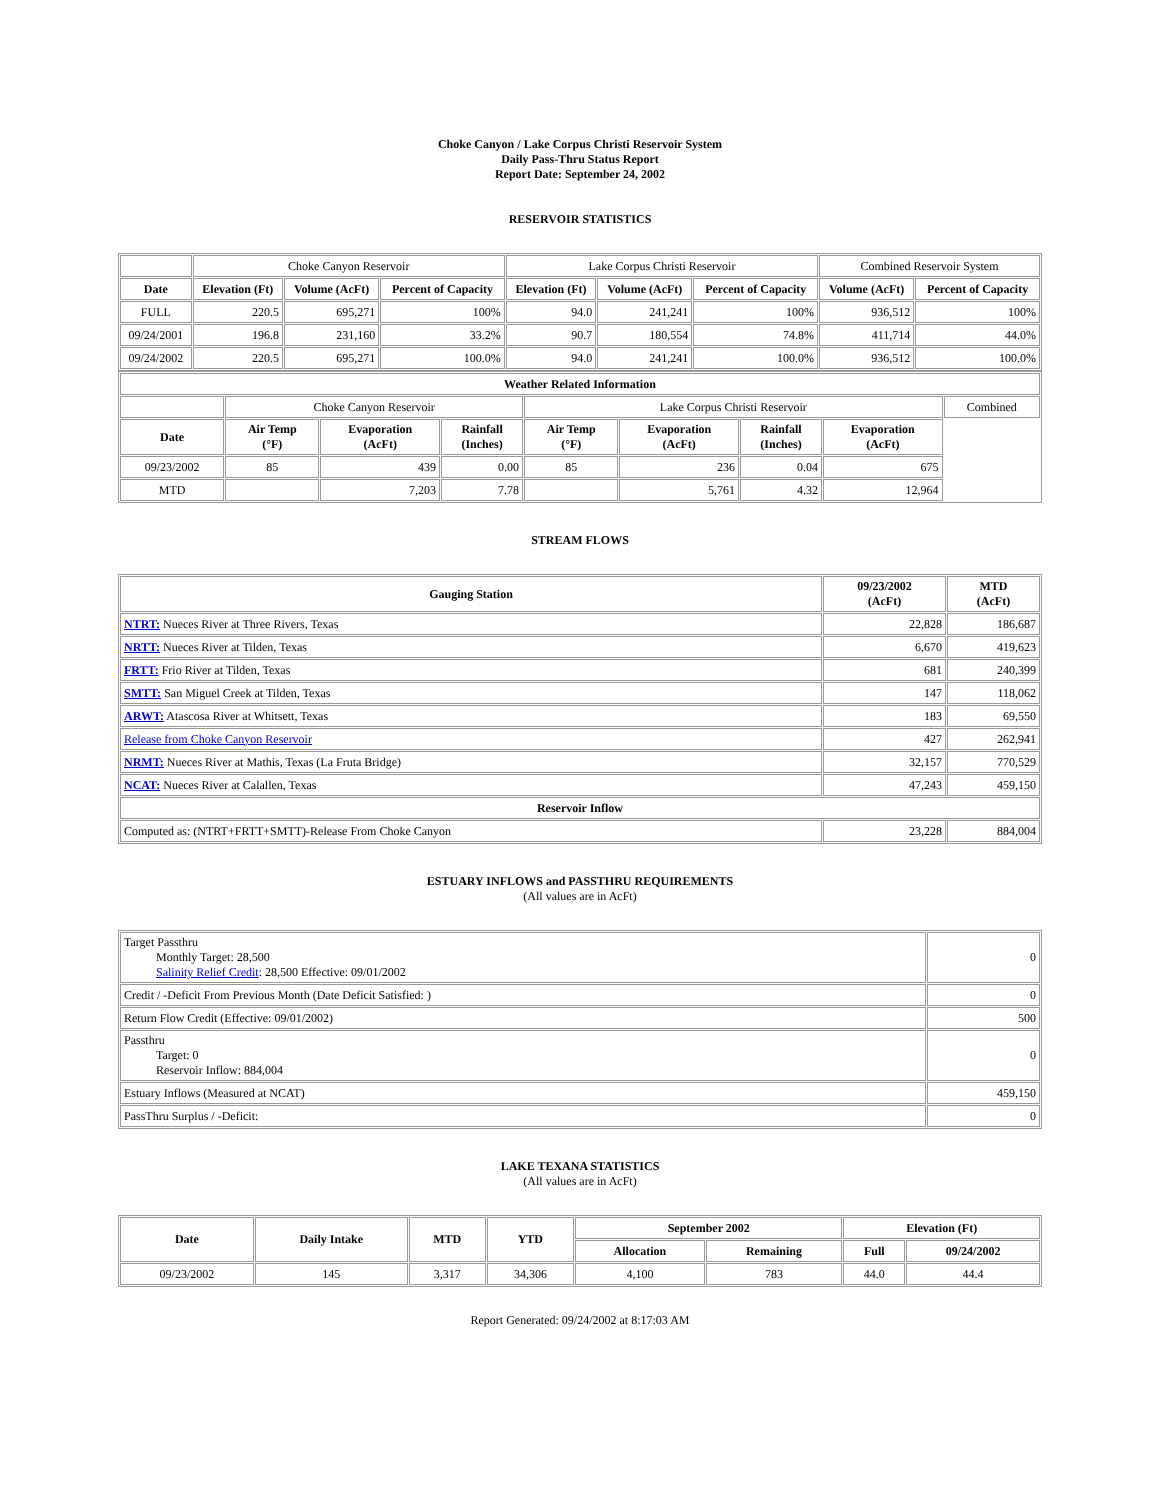Choke Canyon / Lake Corpus Christi Reservoir System
Daily Pass-Thru Status Report
Report Date: September 24, 2002
RESERVOIR STATISTICS
| | Choke Canyon Reservoir | | | Lake Corpus Christi Reservoir | | | Combined Reservoir System | |
| Date | Elevation (Ft) | Volume (AcFt) | Percent of Capacity | Elevation (Ft) | Volume (AcFt) | Percent of Capacity | Volume (AcFt) | Percent of Capacity |
| FULL | 220.5 | 695,271 | 100% | 94.0 | 241,241 | 100% | 936,512 | 100% |
| 09/24/2001 | 196.8 | 231,160 | 33.2% | 90.7 | 180,554 | 74.8% | 411,714 | 44.0% |
| 09/24/2002 | 220.5 | 695,271 | 100.0% | 94.0 | 241,241 | 100.0% | 936,512 | 100.0% |
| Weather Related Information | | | | | | | | |
| --- | --- | --- | --- | --- | --- | --- | --- | --- |
| | Choke Canyon Reservoir | | | Lake Corpus Christi Reservoir | | | | Combined |
| Date | Air Temp (°F) | Evaporation (AcFt) | Rainfall (Inches) | Air Temp (°F) | Evaporation (AcFt) | Rainfall (Inches) | Evaporation (AcFt) | |
| 09/23/2002 | 85 | 439 | 0.00 | 85 | 236 | 0.04 | 675 | |
| MTD | | 7,203 | 7.78 | | 5,761 | 4.32 | 12,964 | |
STREAM FLOWS
| Gauging Station | 09/23/2002 (AcFt) | MTD (AcFt) |
| --- | --- | --- |
| NTRT: Nueces River at Three Rivers, Texas | 22,828 | 186,687 |
| NRTT: Nueces River at Tilden, Texas | 6,670 | 419,623 |
| FRTT: Frio River at Tilden, Texas | 681 | 240,399 |
| SMTT: San Miguel Creek at Tilden, Texas | 147 | 118,062 |
| ARWT: Atascosa River at Whitsett, Texas | 183 | 69,550 |
| Release from Choke Canyon Reservoir | 427 | 262,941 |
| NRMT: Nueces River at Mathis, Texas (La Fruta Bridge) | 32,157 | 770,529 |
| NCAT: Nueces River at Calallen, Texas | 47,243 | 459,150 |
| Reservoir Inflow | | |
| Computed as: (NTRT+FRTT+SMTT)-Release From Choke Canyon | 23,228 | 884,004 |
ESTUARY INFLOWS and PASSTHRU REQUIREMENTS
(All values are in AcFt)
| Target Passthru Monthly Target: 28,500 Salinity Relief Credit : 28,500 Effective: 09/01/2002 | 0 |
| Credit / -Deficit From Previous Month (Date Deficit Satisfied: ) | 0 |
| Return Flow Credit (Effective: 09/01/2002) | 500 |
| Passthru Target: 0 Reservoir Inflow: 884,004 | 0 |
| Estuary Inflows (Measured at NCAT) | 459,150 |
| PassThru Surplus / -Deficit: | 0 |
LAKE TEXANA STATISTICS
(All values are in AcFt)
| Date | Daily Intake | MTD | YTD | September 2002 | | Elevation (Ft) | |
| --- | --- | --- | --- | --- | --- | --- | --- |
| | | | | Allocation | Remaining | Full | 09/24/2002 |
| 09/23/2002 | 145 | 3,317 | 34,306 | 4,100 | 783 | 44.0 | 44.4 |
Report Generated: 09/24/2002 at 8:17:03 AM